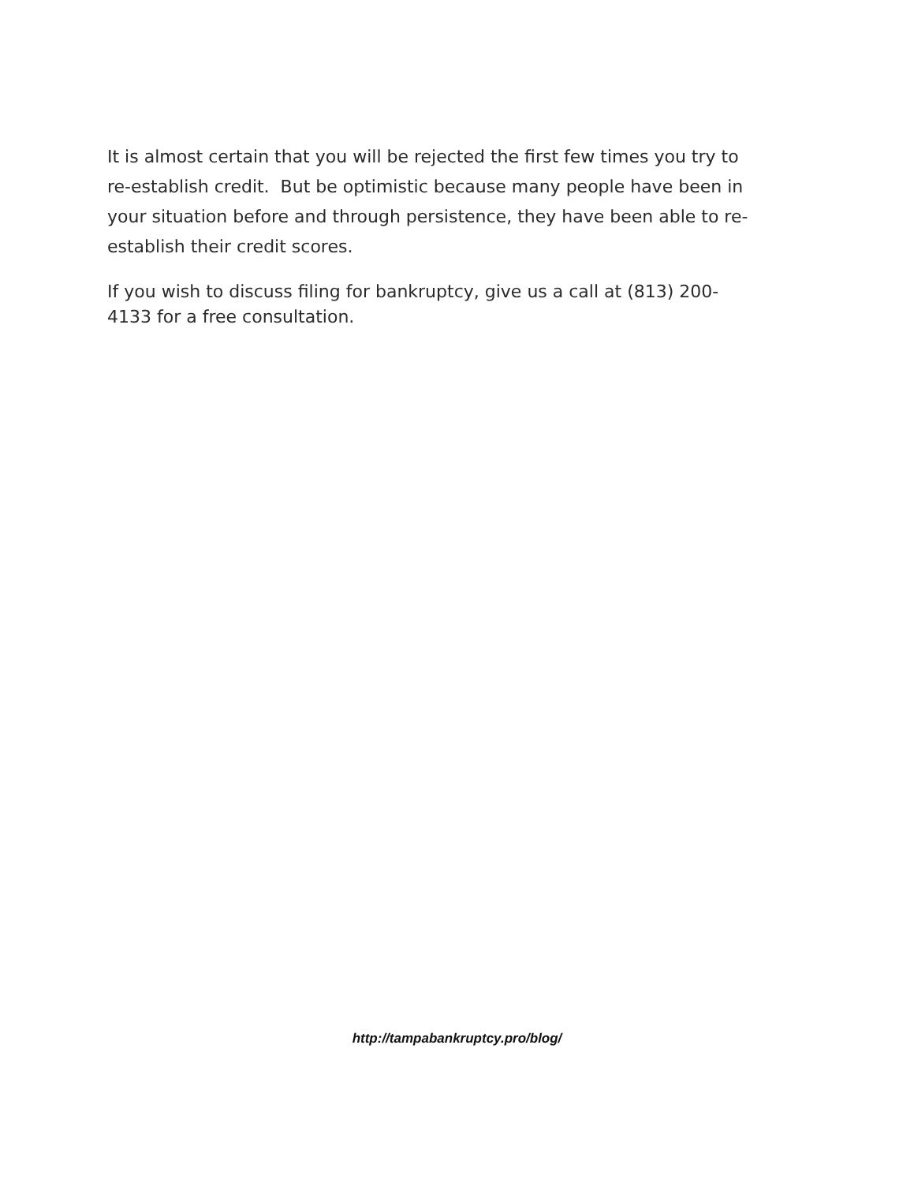It is almost certain that you will be rejected the first few times you try to
re-establish credit. But be optimistic because many people have been in
your situation before and through persistence, they have been able to re-
establish their credit scores.
If you wish to discuss filing for bankruptcy, give us a call at (813) 200-
4133 for a free consultation.
http://tampabankruptcy.pro/blog/